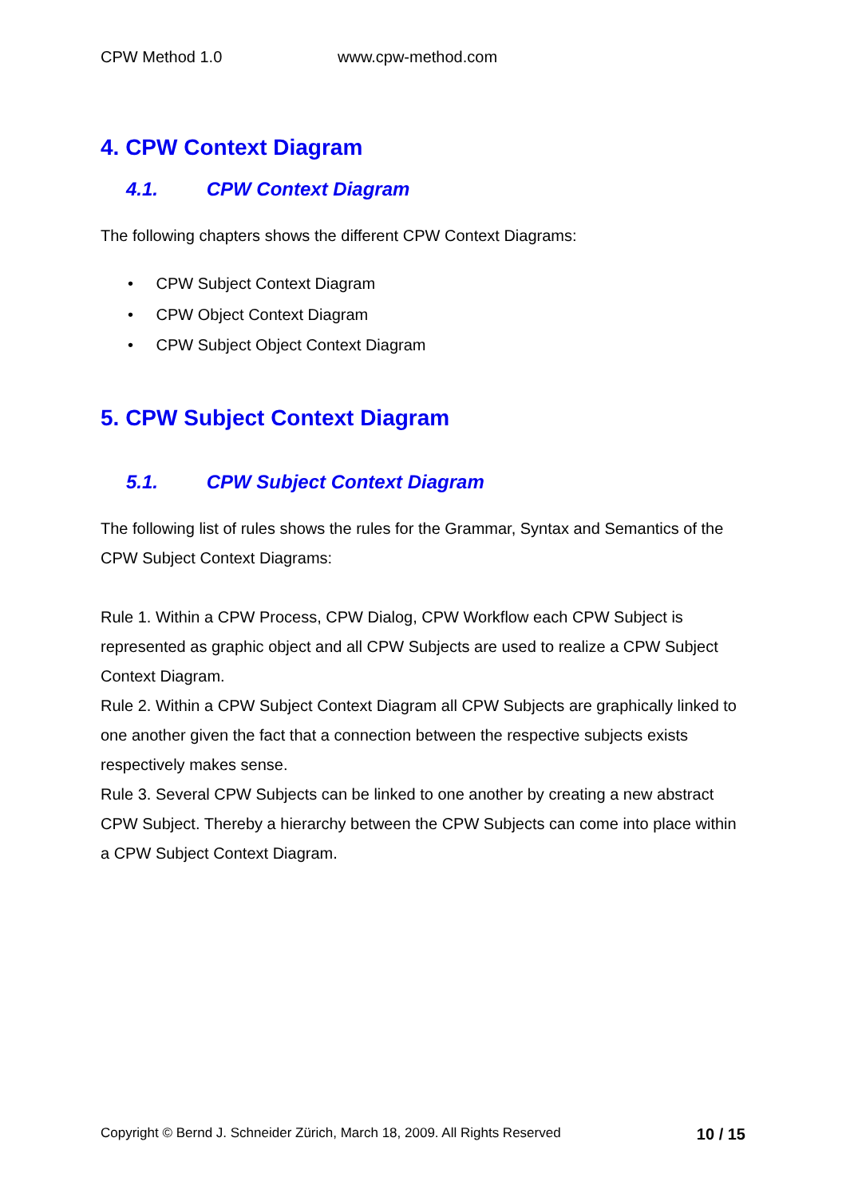CPW Method 1.0 www.cpw-method.com
4. CPW Context Diagram
4.1. CPW Context Diagram
The following chapters shows the different CPW Context Diagrams:
• CPW Subject Context Diagram
• CPW Object Context Diagram
• CPW Subject Object Context Diagram
5. CPW Subject Context Diagram
5.1. CPW Subject Context Diagram
The following list of rules shows the rules for the Grammar, Syntax and Semantics of the CPW Subject Context Diagrams:
Rule 1. Within a CPW Process, CPW Dialog, CPW Workflow each CPW Subject is represented as graphic object and all CPW Subjects are used to realize a CPW Subject Context Diagram.
Rule 2. Within a CPW Subject Context Diagram all CPW Subjects are graphically linked to one another given the fact that a connection between the respective subjects exists respectively makes sense.
Rule 3. Several CPW Subjects can be linked to one another by creating a new abstract CPW Subject. Thereby a hierarchy between the CPW Subjects can come into place within a CPW Subject Context Diagram.
Copyright © Bernd J. Schneider Zürich, March 18, 2009. All Rights Reserved 10 / 15